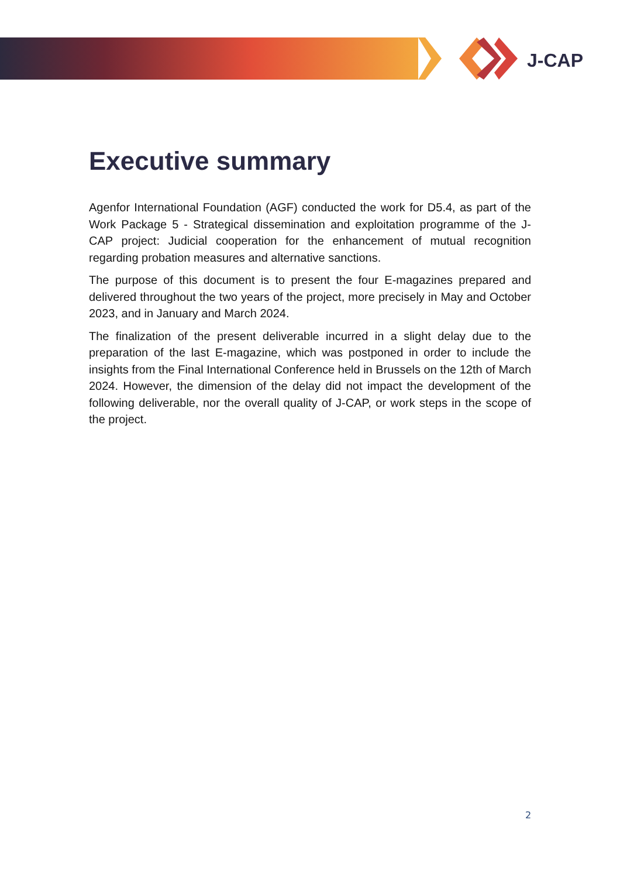J-CAP
Executive summary
Agenfor International Foundation (AGF) conducted the work for D5.4, as part of the Work Package 5 - Strategical dissemination and exploitation programme of the J-CAP project: Judicial cooperation for the enhancement of mutual recognition regarding probation measures and alternative sanctions.
The purpose of this document is to present the four E-magazines prepared and delivered throughout the two years of the project, more precisely in May and October 2023, and in January and March 2024.
The finalization of the present deliverable incurred in a slight delay due to the preparation of the last E-magazine, which was postponed in order to include the insights from the Final International Conference held in Brussels on the 12th of March 2024. However, the dimension of the delay did not impact the development of the following deliverable, nor the overall quality of J-CAP, or work steps in the scope of the project.
2